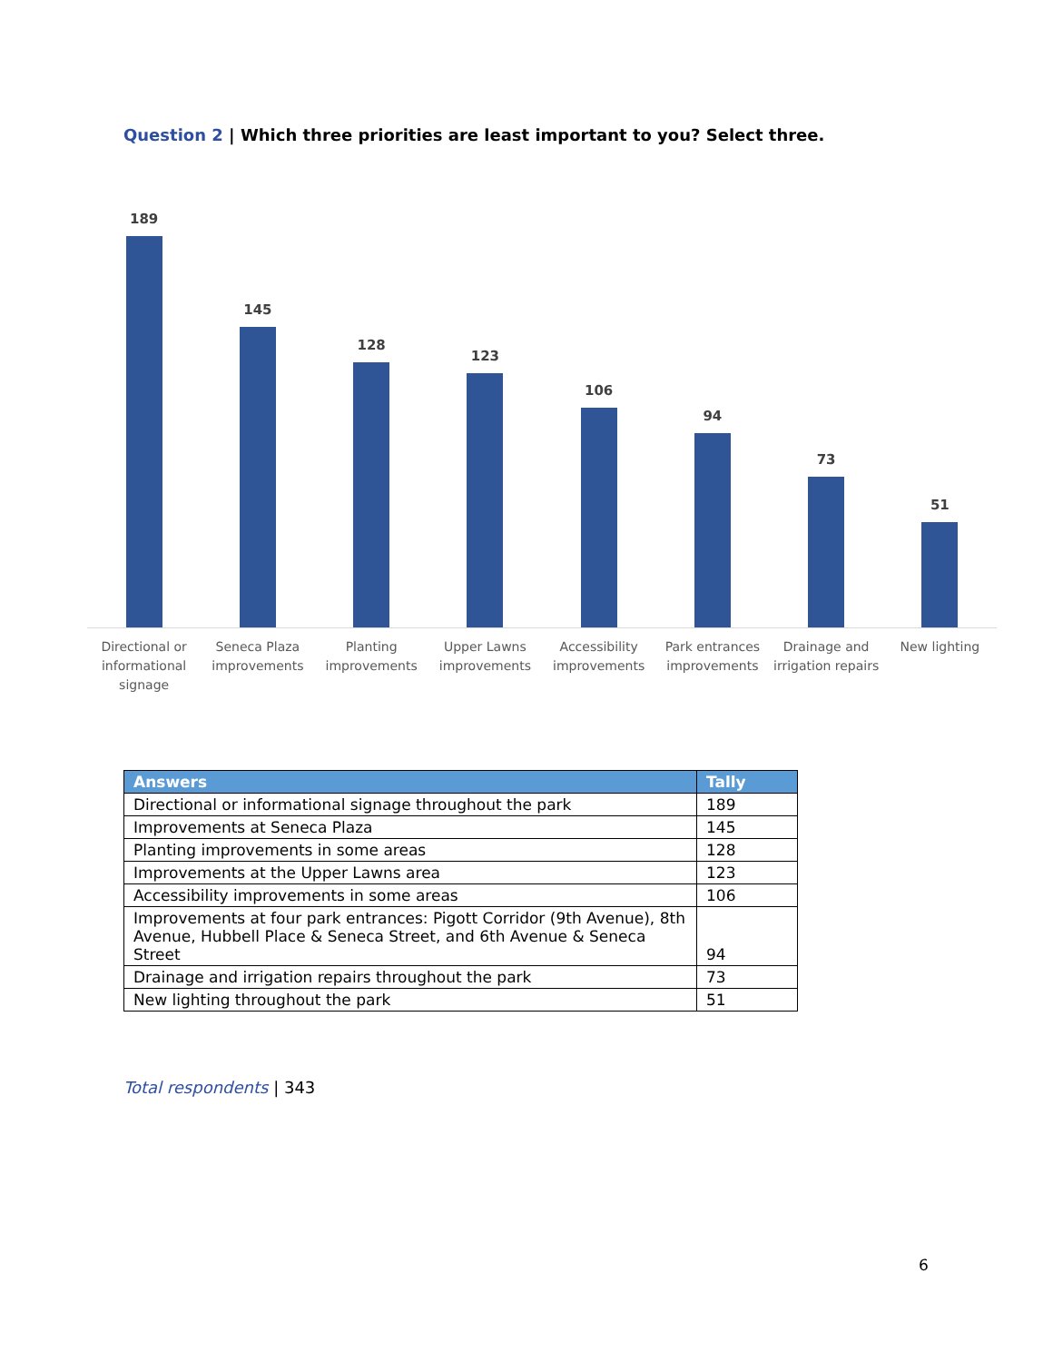Question 2 | Which three priorities are least important to you? Select three.
189
145
128
123
106
94
73
51
Directional or informational signage
Seneca Plaza improvements Planting improvements Upper Lawns improvements Accessibility improvements Park entrances improvements Drainage and irrigation repairs
New lighting
| Answers | Tally |
| --- | --- |
| Directional or informational signage throughout the park | 189 |
| Improvements at Seneca Plaza | 145 |
| Planting improvements in some areas | 128 |
| Improvements at the Upper Lawns area | 123 |
| Accessibility improvements in some areas | 106 |
| Improvements at four park entrances: Pigott Corridor (9th Avenue), 8th Avenue, Hubbell Place & Seneca Street, and 6th Avenue & Seneca Street | 94 |
| Drainage and irrigation repairs throughout the park | 73 |
| New lighting throughout the park | 51 |
Total respondents | 343
6